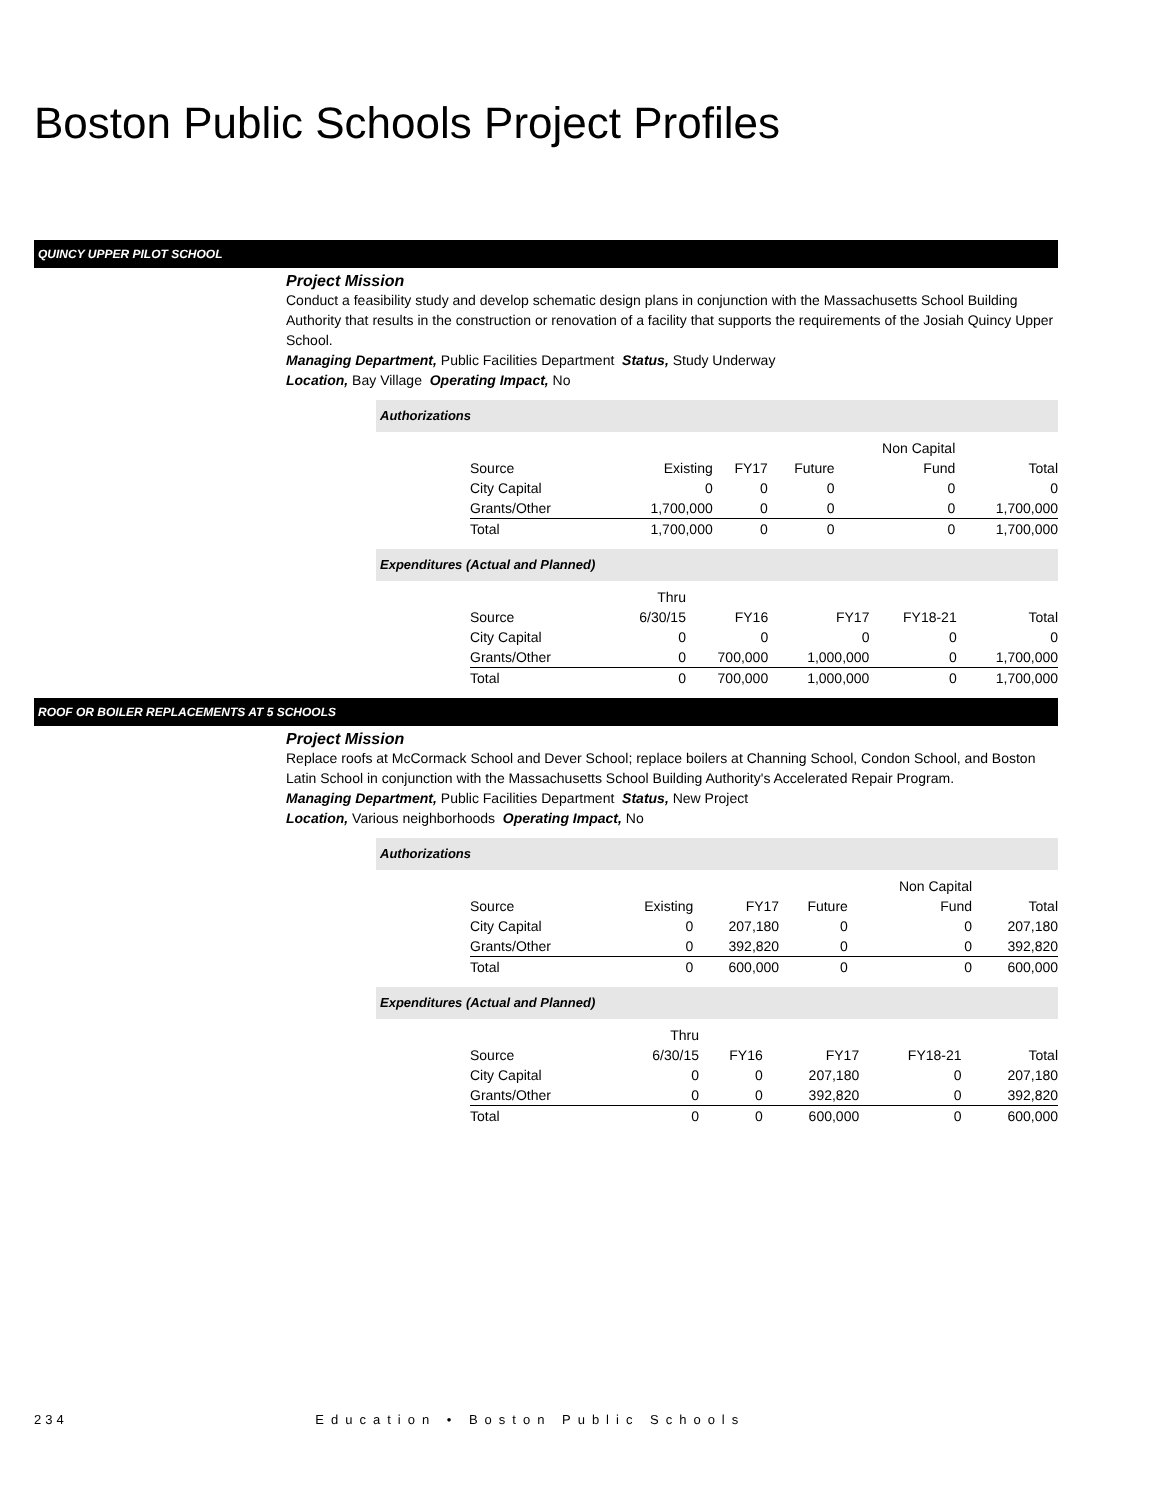Boston Public Schools Project Profiles
QUINCY UPPER PILOT SCHOOL
Project Mission
Conduct a feasibility study and develop schematic design plans in conjunction with the Massachusetts School Building Authority that results in the construction or renovation of a facility that supports the requirements of the Josiah Quincy Upper School.
Managing Department, Public Facilities Department Status, Study Underway
Location, Bay Village Operating Impact, No
Authorizations
| | | | | Non Capital | |
| --- | --- | --- | --- | --- | --- |
| Source | Existing | FY17 | Future | Fund | Total |
| City Capital | 0 | 0 | 0 | 0 | 0 |
| Grants/Other | 1,700,000 | 0 | 0 | 0 | 1,700,000 |
| Total | 1,700,000 | 0 | 0 | 0 | 1,700,000 |
Expenditures (Actual and Planned)
| | Thru | | | | |
| --- | --- | --- | --- | --- | --- |
| Source | 6/30/15 | FY16 | FY17 | FY18-21 | Total |
| City Capital | 0 | 0 | 0 | 0 | 0 |
| Grants/Other | 0 | 700,000 | 1,000,000 | 0 | 1,700,000 |
| Total | 0 | 700,000 | 1,000,000 | 0 | 1,700,000 |
ROOF OR BOILER REPLACEMENTS AT 5 SCHOOLS
Project Mission
Replace roofs at McCormack School and Dever School; replace boilers at Channing School, Condon School, and Boston Latin School in conjunction with the Massachusetts School Building Authority's Accelerated Repair Program.
Managing Department, Public Facilities Department Status, New Project
Location, Various neighborhoods Operating Impact, No
Authorizations
| | | | | Non Capital | |
| --- | --- | --- | --- | --- | --- |
| Source | Existing | FY17 | Future | Fund | Total |
| City Capital | 0 | 207,180 | 0 | 0 | 207,180 |
| Grants/Other | 0 | 392,820 | 0 | 0 | 392,820 |
| Total | 0 | 600,000 | 0 | 0 | 600,000 |
Expenditures (Actual and Planned)
| | Thru | | | | |
| --- | --- | --- | --- | --- | --- |
| Source | 6/30/15 | FY16 | FY17 | FY18-21 | Total |
| City Capital | 0 | 0 | 207,180 | 0 | 207,180 |
| Grants/Other | 0 | 0 | 392,820 | 0 | 392,820 |
| Total | 0 | 0 | 600,000 | 0 | 600,000 |
234 Education • Boston Public Schools